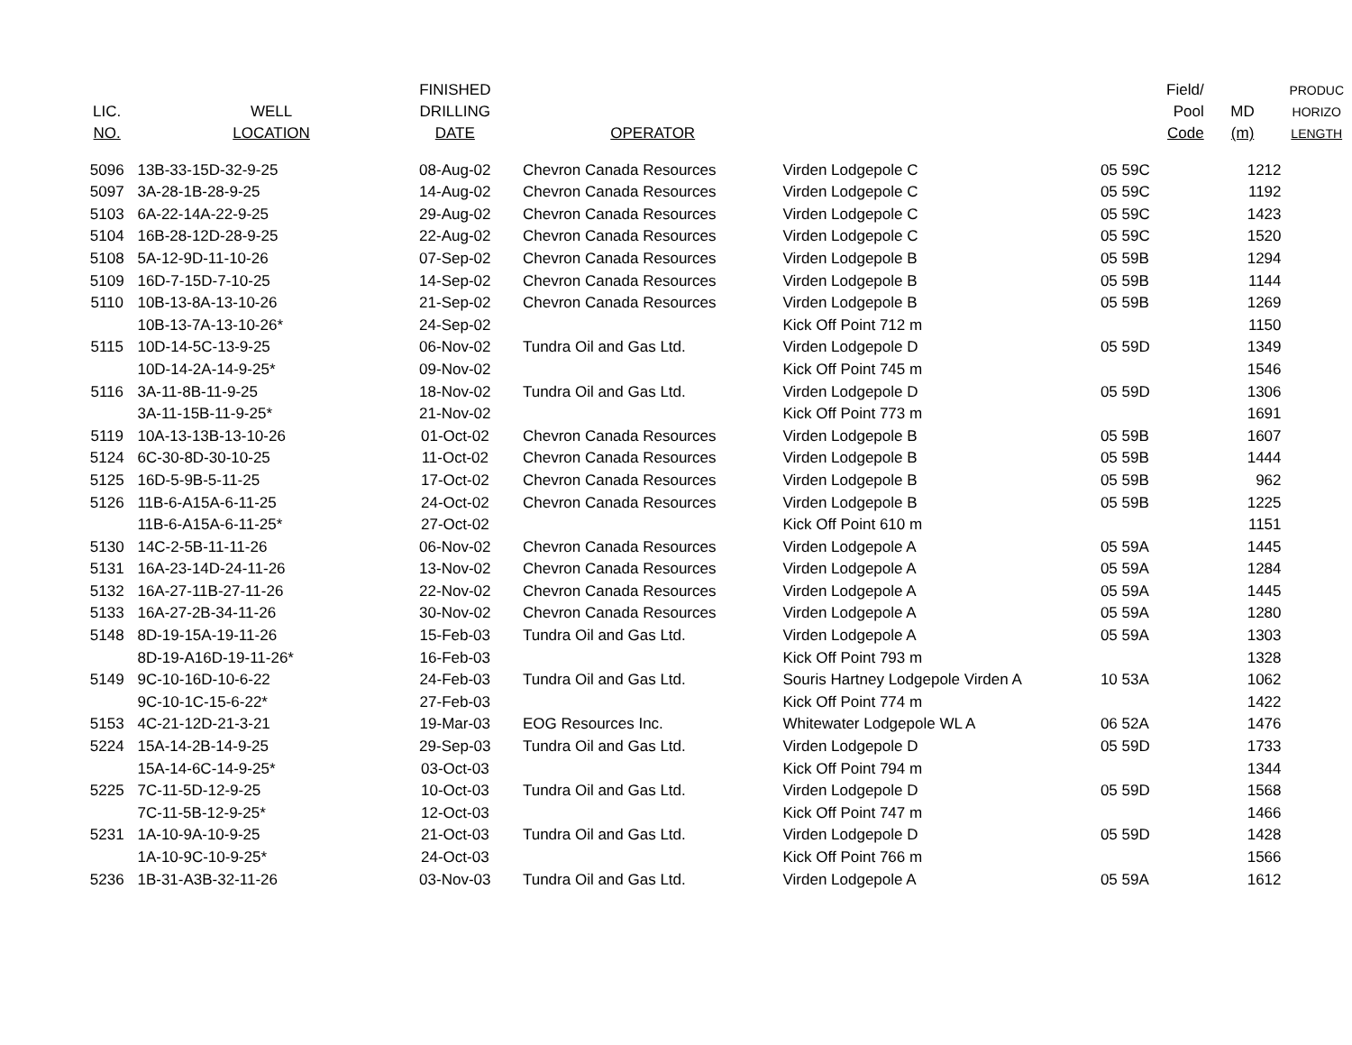| LIC. NO. | WELL LOCATION | FINISHED DRILLING DATE | OPERATOR | | Field/ Pool Code | MD (m) | PRODUC HORIZO LENGTH |
| --- | --- | --- | --- | --- | --- | --- | --- |
| 5096 | 13B-33-15D-32-9-25 | 08-Aug-02 | Chevron Canada Resources | Virden Lodgepole C | 05 59C | 1212 | |
| 5097 | 3A-28-1B-28-9-25 | 14-Aug-02 | Chevron Canada Resources | Virden Lodgepole C | 05 59C | 1192 | |
| 5103 | 6A-22-14A-22-9-25 | 29-Aug-02 | Chevron Canada Resources | Virden Lodgepole C | 05 59C | 1423 | |
| 5104 | 16B-28-12D-28-9-25 | 22-Aug-02 | Chevron Canada Resources | Virden Lodgepole C | 05 59C | 1520 | |
| 5108 | 5A-12-9D-11-10-26 | 07-Sep-02 | Chevron Canada Resources | Virden Lodgepole B | 05 59B | 1294 | |
| 5109 | 16D-7-15D-7-10-25 | 14-Sep-02 | Chevron Canada Resources | Virden Lodgepole B | 05 59B | 1144 | |
| 5110 | 10B-13-8A-13-10-26 | 21-Sep-02 | Chevron Canada Resources | Virden Lodgepole B | 05 59B | 1269 | |
| | 10B-13-7A-13-10-26* | 24-Sep-02 | | Kick Off Point 712 m | | 1150 | |
| 5115 | 10D-14-5C-13-9-25 | 06-Nov-02 | Tundra Oil and Gas Ltd. | Virden Lodgepole D | 05 59D | 1349 | |
| | 10D-14-2A-14-9-25* | 09-Nov-02 | | Kick Off Point 745 m | | 1546 | |
| 5116 | 3A-11-8B-11-9-25 | 18-Nov-02 | Tundra Oil and Gas Ltd. | Virden Lodgepole D | 05 59D | 1306 | |
| | 3A-11-15B-11-9-25* | 21-Nov-02 | | Kick Off Point 773 m | | 1691 | |
| 5119 | 10A-13-13B-13-10-26 | 01-Oct-02 | Chevron Canada Resources | Virden Lodgepole B | 05 59B | 1607 | |
| 5124 | 6C-30-8D-30-10-25 | 11-Oct-02 | Chevron Canada Resources | Virden Lodgepole B | 05 59B | 1444 | |
| 5125 | 16D-5-9B-5-11-25 | 17-Oct-02 | Chevron Canada Resources | Virden Lodgepole B | 05 59B | 962 | |
| 5126 | 11B-6-A15A-6-11-25 | 24-Oct-02 | Chevron Canada Resources | Virden Lodgepole B | 05 59B | 1225 | |
| | 11B-6-A15A-6-11-25* | 27-Oct-02 | | Kick Off Point 610 m | | 1151 | |
| 5130 | 14C-2-5B-11-11-26 | 06-Nov-02 | Chevron Canada Resources | Virden Lodgepole A | 05 59A | 1445 | |
| 5131 | 16A-23-14D-24-11-26 | 13-Nov-02 | Chevron Canada Resources | Virden Lodgepole A | 05 59A | 1284 | |
| 5132 | 16A-27-11B-27-11-26 | 22-Nov-02 | Chevron Canada Resources | Virden Lodgepole A | 05 59A | 1445 | |
| 5133 | 16A-27-2B-34-11-26 | 30-Nov-02 | Chevron Canada Resources | Virden Lodgepole A | 05 59A | 1280 | |
| 5148 | 8D-19-15A-19-11-26 | 15-Feb-03 | Tundra Oil and Gas Ltd. | Virden Lodgepole A | 05 59A | 1303 | |
| | 8D-19-A16D-19-11-26* | 16-Feb-03 | | Kick Off Point 793 m | | 1328 | |
| 5149 | 9C-10-16D-10-6-22 | 24-Feb-03 | Tundra Oil and Gas Ltd. | Souris Hartney Lodgepole Virden A | 10 53A | 1062 | |
| | 9C-10-1C-15-6-22* | 27-Feb-03 | | Kick Off Point 774 m | | 1422 | |
| 5153 | 4C-21-12D-21-3-21 | 19-Mar-03 | EOG Resources Inc. | Whitewater Lodgepole WL A | 06 52A | 1476 | |
| 5224 | 15A-14-2B-14-9-25 | 29-Sep-03 | Tundra Oil and Gas Ltd. | Virden Lodgepole D | 05 59D | 1733 | |
| | 15A-14-6C-14-9-25* | 03-Oct-03 | | Kick Off Point 794 m | | 1344 | |
| 5225 | 7C-11-5D-12-9-25 | 10-Oct-03 | Tundra Oil and Gas Ltd. | Virden Lodgepole D | 05 59D | 1568 | |
| | 7C-11-5B-12-9-25* | 12-Oct-03 | | Kick Off Point 747 m | | 1466 | |
| 5231 | 1A-10-9A-10-9-25 | 21-Oct-03 | Tundra Oil and Gas Ltd. | Virden Lodgepole D | 05 59D | 1428 | |
| | 1A-10-9C-10-9-25* | 24-Oct-03 | | Kick Off Point 766 m | | 1566 | |
| 5236 | 1B-31-A3B-32-11-26 | 03-Nov-03 | Tundra Oil and Gas Ltd. | Virden Lodgepole A | 05 59A | 1612 | |